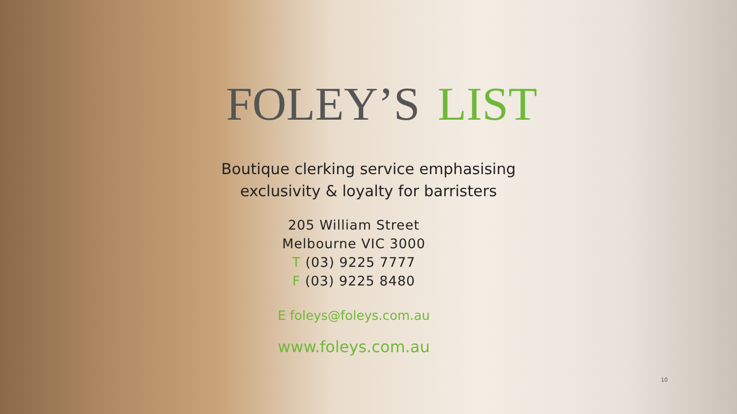FOLEY’S
LIST
Boutique clerking service emphasising
exclusivity & loyalty for barristers
205 William Street
Melbourne VIC 3000
T (03) 9225 7777
F (03) 9225 8480
E foleys@foleys.com.au
www.foleys.com.au
10